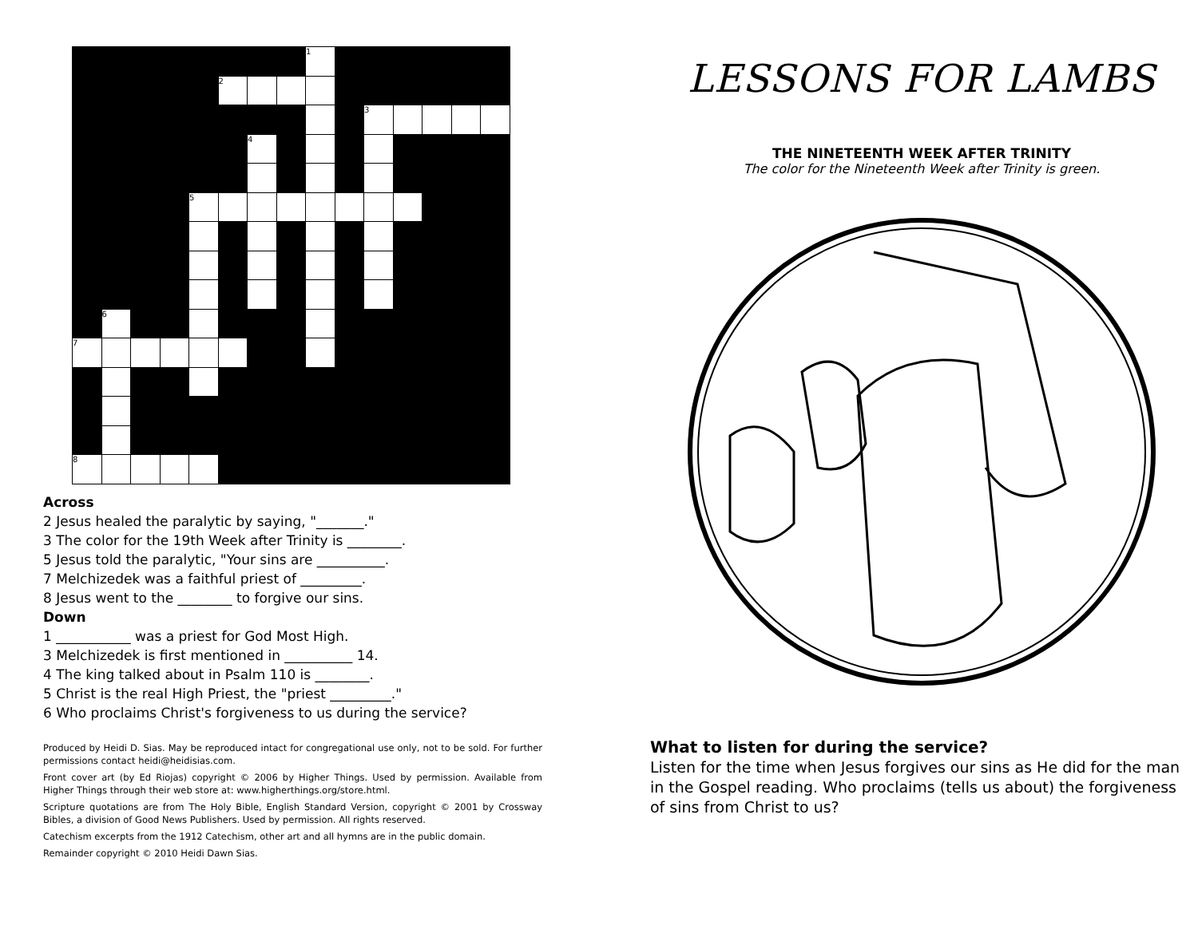| | | | | | | | | 1 | | | | | | |
| | | | | | 2 | | | | | | | | | |
| | | | | | | | | | | 3 | | | | |
| | | | | | | 4 | | | | | | | | |
| | | | | 5 | | | | | | | | | | |
| | 6 | | | | | | | | | | | | | |
| 7 | | | | | | | | | | | | | | |
| 8 | | | | | | | | | | | | | | |
Across
2 Jesus healed the paralytic by saying, "_______."
3 The color for the 19th Week after Trinity is ________.
5 Jesus told the paralytic, "Your sins are __________.
7 Melchizedek was a faithful priest of _________.
8 Jesus went to the ________ to forgive our sins.
Down
1 ___________ was a priest for God Most High.
3 Melchizedek is first mentioned in __________ 14.
4 The king talked about in Psalm 110 is ________.
5 Christ is the real High Priest, the "priest _________."
6 Who proclaims Christ's forgiveness to us during the service?
Produced by Heidi D. Sias. May be reproduced intact for congregational use only, not to be sold. For further permissions contact heidi@heidisias.com.
Front cover art (by Ed Riojas) copyright © 2006 by Higher Things. Used by permission. Available from Higher Things through their web store at: www.higherthings.org/store.html.
Scripture quotations are from The Holy Bible, English Standard Version, copyright © 2001 by Crossway Bibles, a division of Good News Publishers. Used by permission. All rights reserved.
Catechism excerpts from the 1912 Catechism, other art and all hymns are in the public domain.
Remainder copyright © 2010 Heidi Dawn Sias.
LESSONS FOR LAMBS
THE NINETEENTH WEEK AFTER TRINITY
The color for the Nineteenth Week after Trinity is green.
What to listen for during the service?
Listen for the time when Jesus forgives our sins as He did for the man in the Gospel reading. Who proclaims (tells us about) the forgiveness of sins from Christ to us?